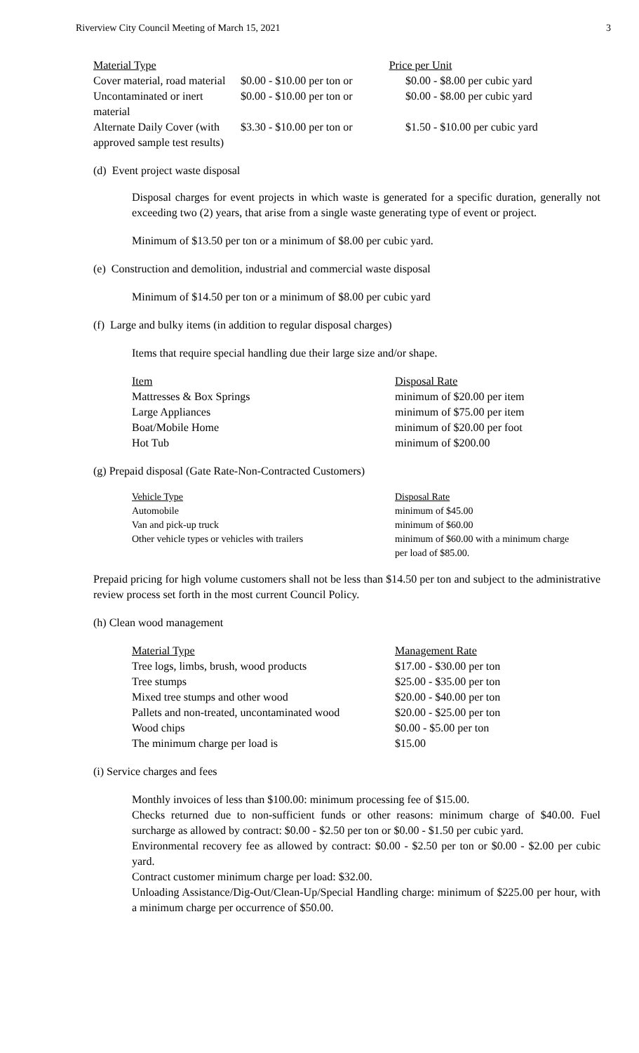Riverview City Council Meeting of March 15, 2021 3
| Material Type | Price per Unit | |
| --- | --- | --- |
| Cover material, road material | $0.00 - $10.00 per ton or | $0.00 - $8.00 per cubic yard |
| Uncontaminated or inert material | $0.00 - $10.00 per ton or | $0.00 - $8.00 per cubic yard |
| Alternate Daily Cover (with approved sample test results) | $3.30 - $10.00 per ton or | $1.50 - $10.00 per cubic yard |
(d) Event project waste disposal
Disposal charges for event projects in which waste is generated for a specific duration, generally not exceeding two (2) years, that arise from a single waste generating type of event or project.
Minimum of $13.50 per ton or a minimum of $8.00 per cubic yard.
(e) Construction and demolition, industrial and commercial waste disposal
Minimum of $14.50 per ton or a minimum of $8.00 per cubic yard
(f) Large and bulky items (in addition to regular disposal charges)
Items that require special handling due their large size and/or shape.
| Item | Disposal Rate |
| --- | --- |
| Mattresses & Box Springs | minimum of $20.00 per item |
| Large Appliances | minimum of $75.00 per item |
| Boat/Mobile Home | minimum of $20.00 per foot |
| Hot Tub | minimum of $200.00 |
(g) Prepaid disposal (Gate Rate-Non-Contracted Customers)
| Vehicle Type | Disposal Rate |
| --- | --- |
| Automobile | minimum of $45.00 |
| Van and pick-up truck | minimum of $60.00 |
| Other vehicle types or vehicles with trailers | minimum of $60.00 with a minimum charge per load of $85.00. |
Prepaid pricing for high volume customers shall not be less than $14.50 per ton and subject to the administrative review process set forth in the most current Council Policy.
(h) Clean wood management
| Material Type | Management Rate |
| --- | --- |
| Tree logs, limbs, brush, wood products | $17.00 - $30.00 per ton |
| Tree stumps | $25.00 - $35.00 per ton |
| Mixed tree stumps and other wood | $20.00 - $40.00 per ton |
| Pallets and non-treated, uncontaminated wood | $20.00 - $25.00 per ton |
| Wood chips | $0.00 - $5.00 per ton |
| The minimum charge per load is | $15.00 |
(i) Service charges and fees
Monthly invoices of less than $100.00: minimum processing fee of $15.00.
Checks returned due to non-sufficient funds or other reasons: minimum charge of $40.00. Fuel surcharge as allowed by contract: $0.00 - $2.50 per ton or $0.00 - $1.50 per cubic yard.
Environmental recovery fee as allowed by contract: $0.00 - $2.50 per ton or $0.00 - $2.00 per cubic yard.
Contract customer minimum charge per load: $32.00.
Unloading Assistance/Dig-Out/Clean-Up/Special Handling charge: minimum of $225.00 per hour, with a minimum charge per occurrence of $50.00.